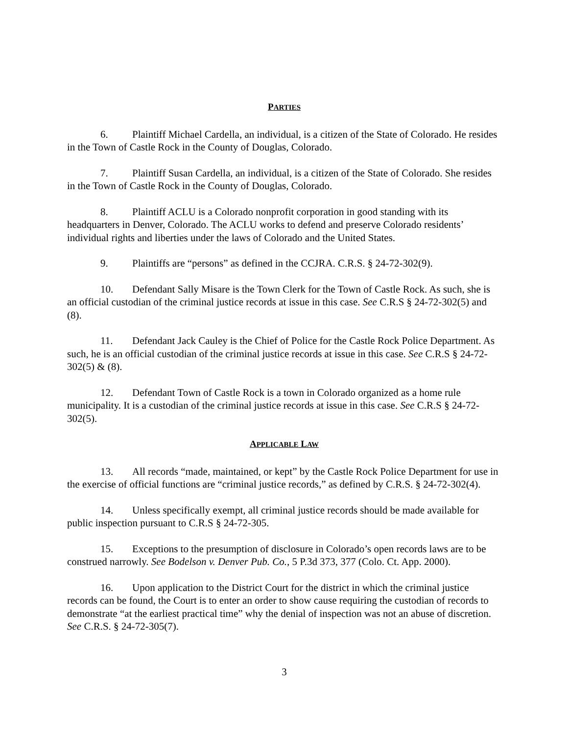PARTIES
6. Plaintiff Michael Cardella, an individual, is a citizen of the State of Colorado. He resides in the Town of Castle Rock in the County of Douglas, Colorado.
7. Plaintiff Susan Cardella, an individual, is a citizen of the State of Colorado. She resides in the Town of Castle Rock in the County of Douglas, Colorado.
8. Plaintiff ACLU is a Colorado nonprofit corporation in good standing with its headquarters in Denver, Colorado. The ACLU works to defend and preserve Colorado residents’ individual rights and liberties under the laws of Colorado and the United States.
9. Plaintiffs are “persons” as defined in the CCJRA. C.R.S. § 24-72-302(9).
10. Defendant Sally Misare is the Town Clerk for the Town of Castle Rock. As such, she is an official custodian of the criminal justice records at issue in this case. See C.R.S § 24-72-302(5) and (8).
11. Defendant Jack Cauley is the Chief of Police for the Castle Rock Police Department. As such, he is an official custodian of the criminal justice records at issue in this case. See C.R.S § 24-72-302(5) & (8).
12. Defendant Town of Castle Rock is a town in Colorado organized as a home rule municipality. It is a custodian of the criminal justice records at issue in this case. See C.R.S § 24-72-302(5).
APPLICABLE LAW
13. All records “made, maintained, or kept” by the Castle Rock Police Department for use in the exercise of official functions are “criminal justice records,” as defined by C.R.S. § 24-72-302(4).
14. Unless specifically exempt, all criminal justice records should be made available for public inspection pursuant to C.R.S § 24-72-305.
15. Exceptions to the presumption of disclosure in Colorado’s open records laws are to be construed narrowly. See Bodelson v. Denver Pub. Co., 5 P.3d 373, 377 (Colo. Ct. App. 2000).
16. Upon application to the District Court for the district in which the criminal justice records can be found, the Court is to enter an order to show cause requiring the custodian of records to demonstrate “at the earliest practical time” why the denial of inspection was not an abuse of discretion. See C.R.S. § 24-72-305(7).
3